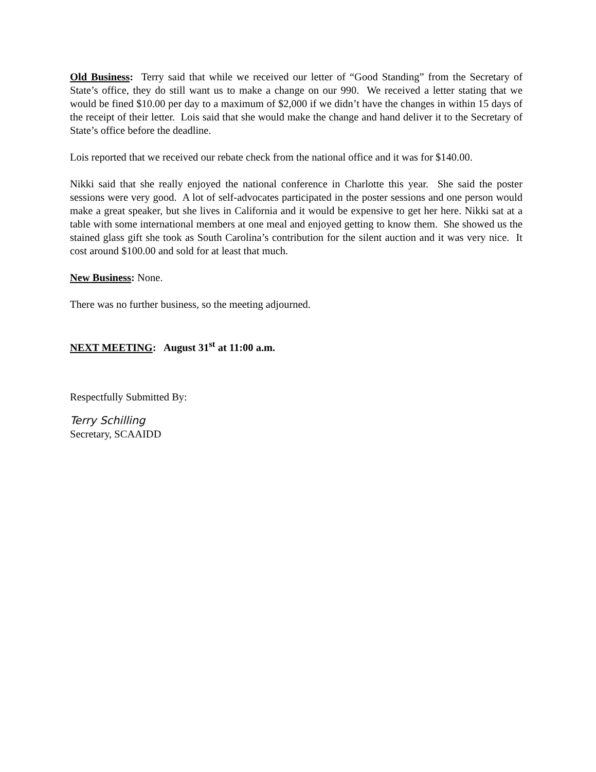Old Business: Terry said that while we received our letter of “Good Standing” from the Secretary of State’s office, they do still want us to make a change on our 990. We received a letter stating that we would be fined $10.00 per day to a maximum of $2,000 if we didn’t have the changes in within 15 days of the receipt of their letter. Lois said that she would make the change and hand deliver it to the Secretary of State’s office before the deadline.
Lois reported that we received our rebate check from the national office and it was for $140.00.
Nikki said that she really enjoyed the national conference in Charlotte this year. She said the poster sessions were very good. A lot of self-advocates participated in the poster sessions and one person would make a great speaker, but she lives in California and it would be expensive to get her here. Nikki sat at a table with some international members at one meal and enjoyed getting to know them. She showed us the stained glass gift she took as South Carolina’s contribution for the silent auction and it was very nice. It cost around $100.00 and sold for at least that much.
New Business: None.
There was no further business, so the meeting adjourned.
NEXT MEETING: August 31<sup>st</sup> at 11:00 a.m.
Respectfully Submitted By:
Terry Schilling
Secretary, SCAAIDD